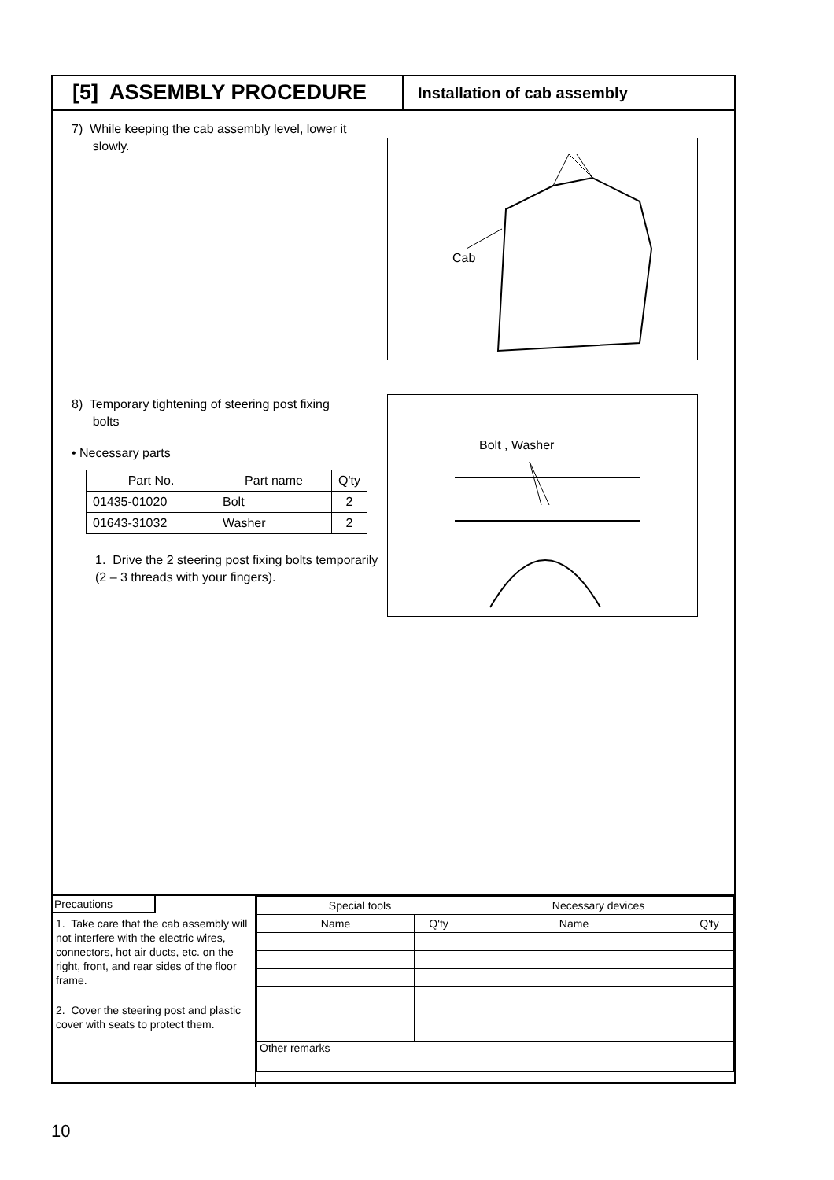[5] ASSEMBLY PROCEDURE
Installation of cab assembly
7) While keeping the cab assembly level, lower it
slowly.
8) Temporary tightening of steering post fixing
bolts
• Necessary parts
| Part No. | Part name | Q'ty |
| --- | --- | --- |
| 01435-01020 | Bolt | 2 |
| 01643-31032 | Washer | 2 |
1. Drive the 2 steering post fixing bolts temporarily (2 – 3 threads with your fingers).
Cab
Bolt , Washer
Precautions
1. Take care that the cab assembly will not interfere with the electric wires, connectors, hot air ducts, etc. on the right, front, and rear sides of the floor frame.
2. Cover the steering post and plastic cover with seats to protect them.
| Special tools | | Necessary devices | |
| Name | Q'ty | Name | Q'ty |
| Other remarks | | | |
10